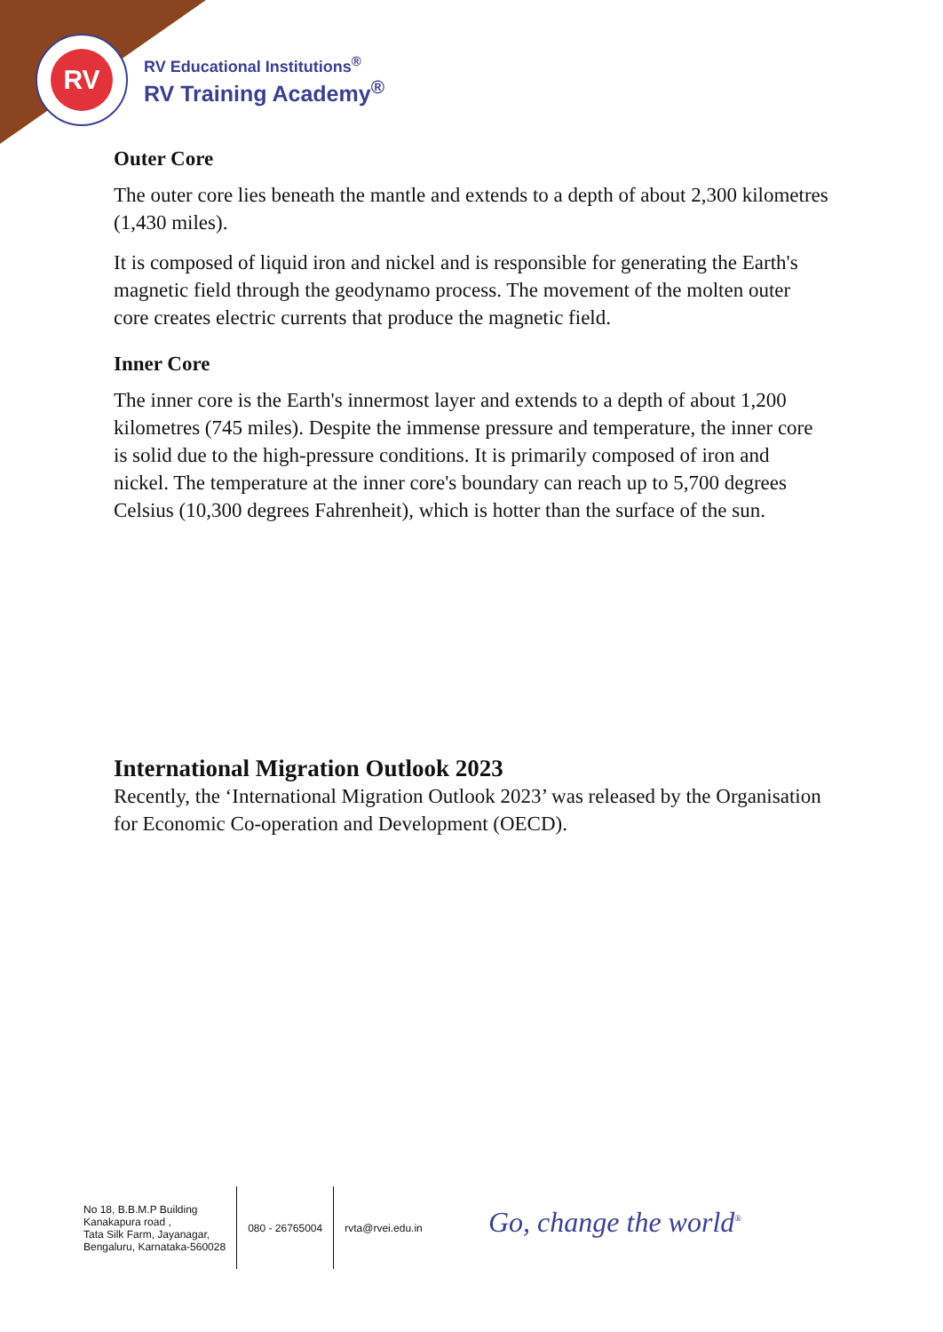RV
RV Educational Institutions<sup>®</sup>
RV Training Academy<sup>®</sup>
Outer Core
The outer core lies beneath the mantle and extends to a depth of about 2,300 kilometres (1,430 miles).
It is composed of liquid iron and nickel and is responsible for generating the Earth's magnetic field through the geodynamo process. The movement of the molten outer core creates electric currents that produce the magnetic field.
Inner Core
The inner core is the Earth's innermost layer and extends to a depth of about 1,200 kilometres (745 miles). Despite the immense pressure and temperature, the inner core is solid due to the high-pressure conditions. It is primarily composed of iron and nickel. The temperature at the inner core's boundary can reach up to 5,700 degrees Celsius (10,300 degrees Fahrenheit), which is hotter than the surface of the sun.
International Migration Outlook 2023
Recently, the ‘International Migration Outlook 2023’ was released by the Organisation for Economic Co-operation and Development (OECD).
No 18, B.B.M.P Building
Kanakapura road ,
Tata Silk Farm, Jayanagar,
Bengaluru, Karnataka-560028
080 - 26765004 rvta@rvei.edu.in
Go, change the world<sup>®</sup>